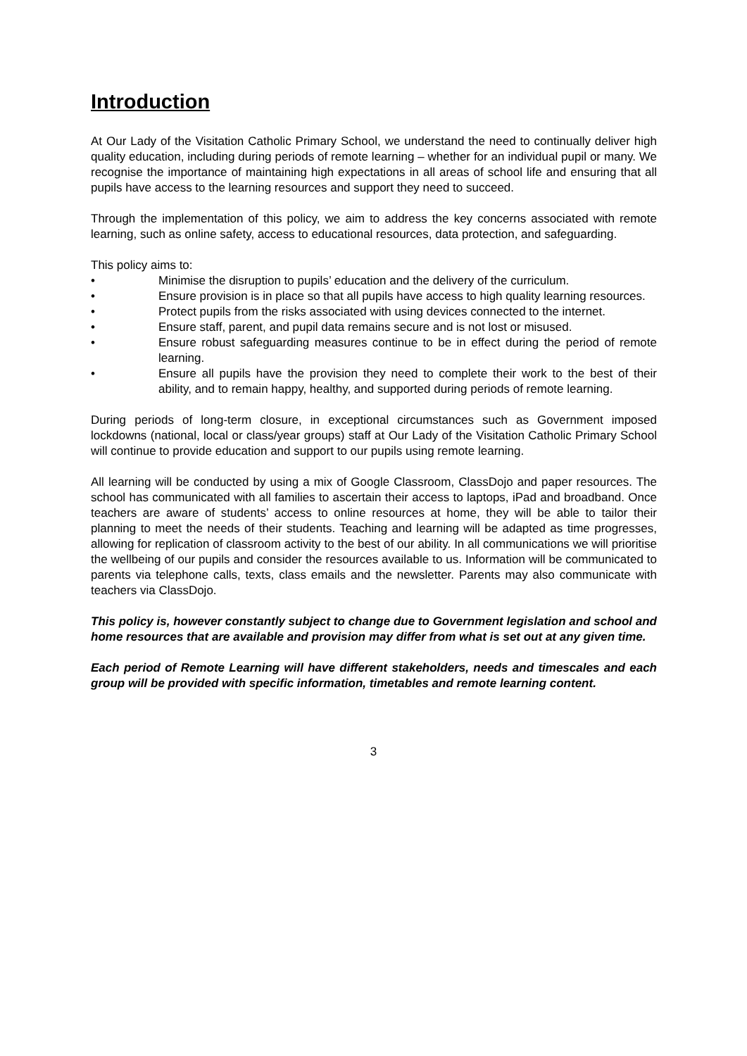Introduction
At Our Lady of the Visitation Catholic Primary School, we understand the need to continually deliver high quality education, including during periods of remote learning – whether for an individual pupil or many. We recognise the importance of maintaining high expectations in all areas of school life and ensuring that all pupils have access to the learning resources and support they need to succeed.
Through the implementation of this policy, we aim to address the key concerns associated with remote learning, such as online safety, access to educational resources, data protection, and safeguarding.
This policy aims to:
• Minimise the disruption to pupils’ education and the delivery of the curriculum.
• Ensure provision is in place so that all pupils have access to high quality learning resources.
• Protect pupils from the risks associated with using devices connected to the internet.
• Ensure staff, parent, and pupil data remains secure and is not lost or misused.
• Ensure robust safeguarding measures continue to be in effect during the period of remote learning.
• Ensure all pupils have the provision they need to complete their work to the best of their ability, and to remain happy, healthy, and supported during periods of remote learning.
During periods of long-term closure, in exceptional circumstances such as Government imposed lockdowns (national, local or class/year groups) staff at Our Lady of the Visitation Catholic Primary School will continue to provide education and support to our pupils using remote learning.
All learning will be conducted by using a mix of Google Classroom, ClassDojo and paper resources. The school has communicated with all families to ascertain their access to laptops, iPad and broadband. Once teachers are aware of students’ access to online resources at home, they will be able to tailor their planning to meet the needs of their students. Teaching and learning will be adapted as time progresses, allowing for replication of classroom activity to the best of our ability. In all communications we will prioritise the wellbeing of our pupils and consider the resources available to us. Information will be communicated to parents via telephone calls, texts, class emails and the newsletter. Parents may also communicate with teachers via ClassDojo.
This policy is, however constantly subject to change due to Government legislation and school and home resources that are available and provision may differ from what is set out at any given time.
Each period of Remote Learning will have different stakeholders, needs and timescales and each group will be provided with specific information, timetables and remote learning content.
3